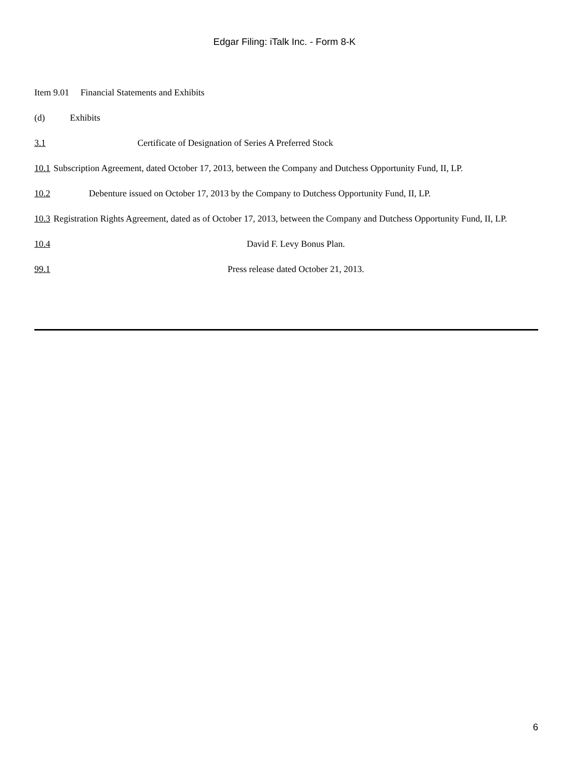Edgar Filing: iTalk Inc. - Form 8-K
Item 9.01 Financial Statements and Exhibits
(d) Exhibits
3.1 Certificate of Designation of Series A Preferred Stock
10.1 Subscription Agreement, dated October 17, 2013, between the Company and Dutchess Opportunity Fund, II, LP.
10.2 Debenture issued on October 17, 2013 by the Company to Dutchess Opportunity Fund, II, LP.
10.3 Registration Rights Agreement, dated as of October 17, 2013, between the Company and Dutchess Opportunity Fund, II, LP.
10.4 David F. Levy Bonus Plan.
99.1 Press release dated October 21, 2013.
6